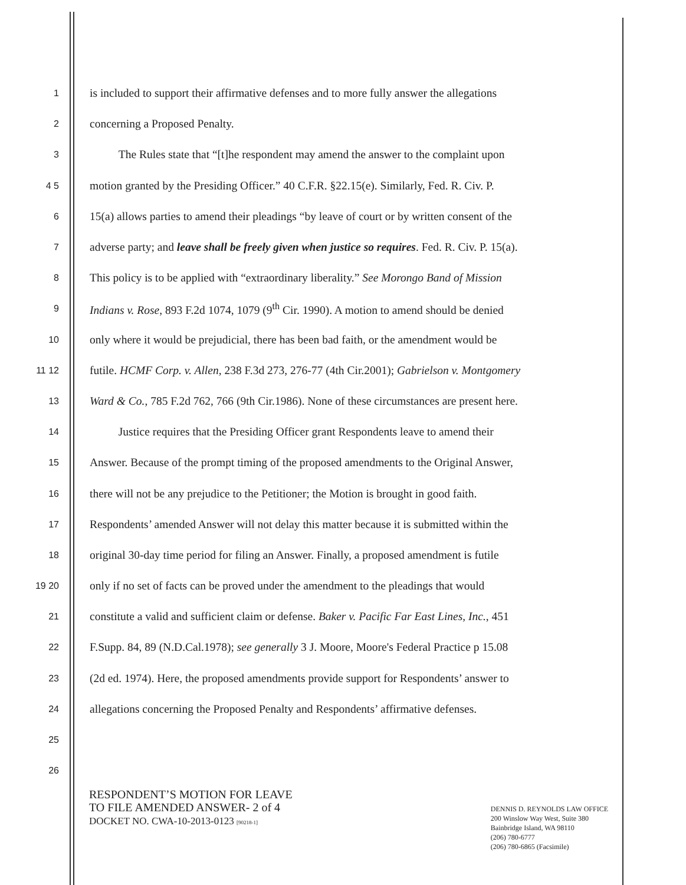1 is included to support their affirmative defenses and to more fully answer the allegations
2 concerning a Proposed Penalty.
3 The Rules state that “[t]he respondent may amend the answer to the complaint upon
4 5 motion granted by the Presiding Officer.” 40 C.F.R. §22.15(e). Similarly, Fed. R. Civ. P.
6 15(a) allows parties to amend their pleadings “by leave of court or by written consent of the
7 adverse party; and leave shall be freely given when justice so requires. Fed. R. Civ. P. 15(a).
8 This policy is to be applied with “extraordinary liberality.” See Morongo Band of Mission
9 Indians v. Rose, 893 F.2d 1074, 1079 (9<sup>th</sup> Cir. 1990). A motion to amend should be denied
10 only where it would be prejudicial, there has been bad faith, or the amendment would be
11 12 futile. HCMF Corp. v. Allen, 238 F.3d 273, 276-77 (4th Cir.2001); Gabrielson v. Montgomery
13 Ward & Co., 785 F.2d 762, 766 (9th Cir.1986). None of these circumstances are present here.
14 Justice requires that the Presiding Officer grant Respondents leave to amend their
15 Answer. Because of the prompt timing of the proposed amendments to the Original Answer,
16 there will not be any prejudice to the Petitioner; the Motion is brought in good faith.
17 Respondents’ amended Answer will not delay this matter because it is submitted within the
18 original 30-day time period for filing an Answer. Finally, a proposed amendment is futile
19 20 only if no set of facts can be proved under the amendment to the pleadings that would
21 constitute a valid and sufficient claim or defense. Baker v. Pacific Far East Lines, Inc., 451
22 F.Supp. 84, 89 (N.D.Cal.1978); see generally 3 J. Moore, Moore's Federal Practice p 15.08
23 (2d ed. 1974). Here, the proposed amendments provide support for Respondents’ answer to
24 allegations concerning the Proposed Penalty and Respondents’ affirmative defenses.
25
26
RESPONDENT’S MOTION FOR LEAVE
TO FILE AMENDED ANSWER- 2 of 4
DOCKET NO. CWA-10-2013-0123 [90218-1]
DENNIS D. REYNOLDS LAW OFFICE
200 Winslow Way West, Suite 380
Bainbridge Island, WA 98110
(206) 780-6777
(206) 780-6865 (Facsimile)